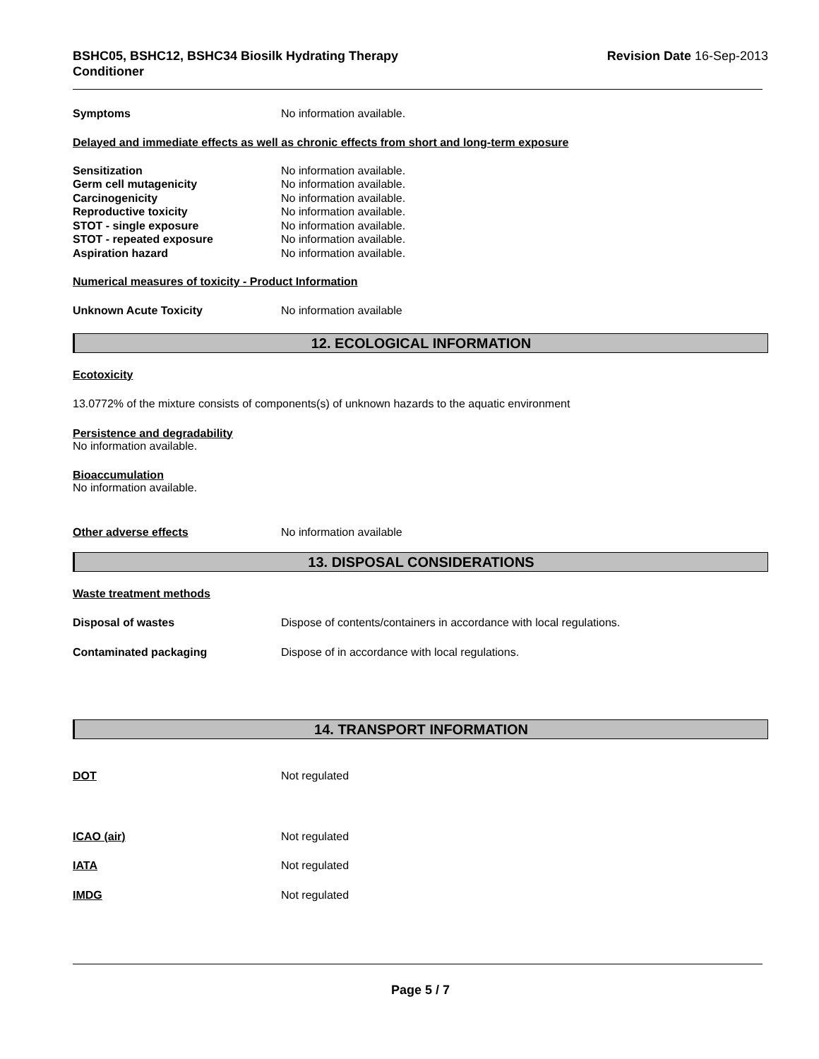BSHC05, BSHC12, BSHC34 Biosilk Hydrating Therapy
Conditioner
Revision Date 16-Sep-2013
Symptoms No information available.
Delayed and immediate effects as well as chronic effects from short and long-term exposure
Sensitization No information available.
Germ cell mutagenicity No information available.
Carcinogenicity No information available.
Reproductive toxicity No information available.
STOT - single exposure No information available.
STOT - repeated exposure No information available.
Aspiration hazard No information available.
Numerical measures of toxicity - Product Information
Unknown Acute Toxicity No information available
12. ECOLOGICAL INFORMATION
Ecotoxicity
13.0772% of the mixture consists of components(s) of unknown hazards to the aquatic environment
Persistence and degradability
No information available.
Bioaccumulation
No information available.
Other adverse effects No information available
13. DISPOSAL CONSIDERATIONS
Waste treatment methods
Disposal of wastes Dispose of contents/containers in accordance with local regulations.
Contaminated packaging Dispose of in accordance with local regulations.
14. TRANSPORT INFORMATION
DOT Not regulated
ICAO (air) Not regulated
IATA Not regulated
IMDG Not regulated
Page 5 / 7